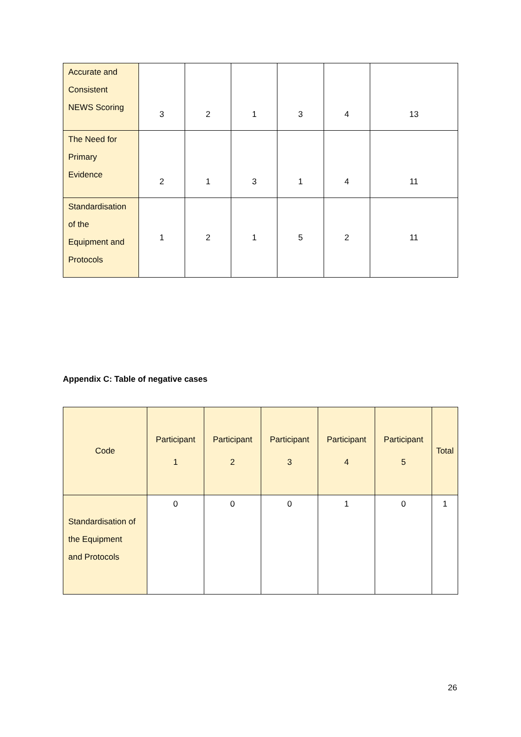| Accurate and Consistent NEWS Scoring | 3 | 2 | 1 | 3 | 4 | 13 |
| The Need for Primary Evidence | 2 | 1 | 3 | 1 | 4 | 11 |
| Standardisation of the Equipment and Protocols | 1 | 2 | 1 | 5 | 2 | 11 |
Appendix C: Table of negative cases
| Code | Participant 1 | Participant 2 | Participant 3 | Participant 4 | Participant 5 | Total |
| Standardisation of the Equipment and Protocols | 0 | 0 | 0 | 1 | 0 | 1 |
26